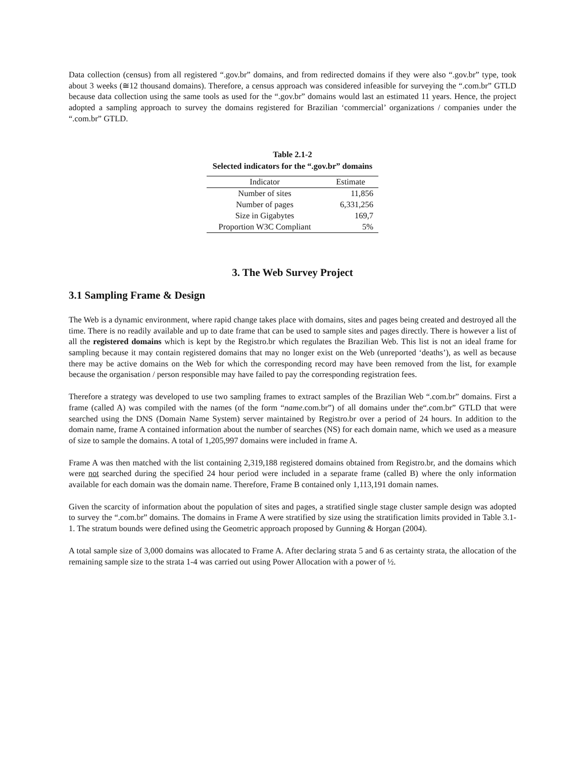Data collection (census) from all registered “.gov.br” domains, and from redirected domains if they were also “.gov.br” type, took about 3 weeks (≅12 thousand domains). Therefore, a census approach was considered infeasible for surveying the “.com.br” GTLD because data collection using the same tools as used for the “.gov.br” domains would last an estimated 11 years. Hence, the project adopted a sampling approach to survey the domains registered for Brazilian ‘commercial’ organizations / companies under the “.com.br” GTLD.
Table 2.1-2
Selected indicators for the “.gov.br” domains
| Indicator | Estimate |
| --- | --- |
| Number of sites | 11,856 |
| Number of pages | 6,331,256 |
| Size in Gigabytes | 169,7 |
| Proportion W3C Compliant | 5% |
3. The Web Survey Project
3.1 Sampling Frame & Design
The Web is a dynamic environment, where rapid change takes place with domains, sites and pages being created and destroyed all the time. There is no readily available and up to date frame that can be used to sample sites and pages directly. There is however a list of all the registered domains which is kept by the Registro.br which regulates the Brazilian Web. This list is not an ideal frame for sampling because it may contain registered domains that may no longer exist on the Web (unreported ‘deaths’), as well as because there may be active domains on the Web for which the corresponding record may have been removed from the list, for example because the organisation / person responsible may have failed to pay the corresponding registration fees.
Therefore a strategy was developed to use two sampling frames to extract samples of the Brazilian Web “.com.br” domains. First a frame (called A) was compiled with the names (of the form “name.com.br”) of all domains under the“.com.br” GTLD that were searched using the DNS (Domain Name System) server maintained by Registro.br over a period of 24 hours. In addition to the domain name, frame A contained information about the number of searches (NS) for each domain name, which we used as a measure of size to sample the domains. A total of 1,205,997 domains were included in frame A.
Frame A was then matched with the list containing 2,319,188 registered domains obtained from Registro.br, and the domains which were not searched during the specified 24 hour period were included in a separate frame (called B) where the only information available for each domain was the domain name. Therefore, Frame B contained only 1,113,191 domain names.
Given the scarcity of information about the population of sites and pages, a stratified single stage cluster sample design was adopted to survey the “.com.br” domains. The domains in Frame A were stratified by size using the stratification limits provided in Table 3.1-1. The stratum bounds were defined using the Geometric approach proposed by Gunning & Horgan (2004).
A total sample size of 3,000 domains was allocated to Frame A. After declaring strata 5 and 6 as certainty strata, the allocation of the remaining sample size to the strata 1-4 was carried out using Power Allocation with a power of ½.